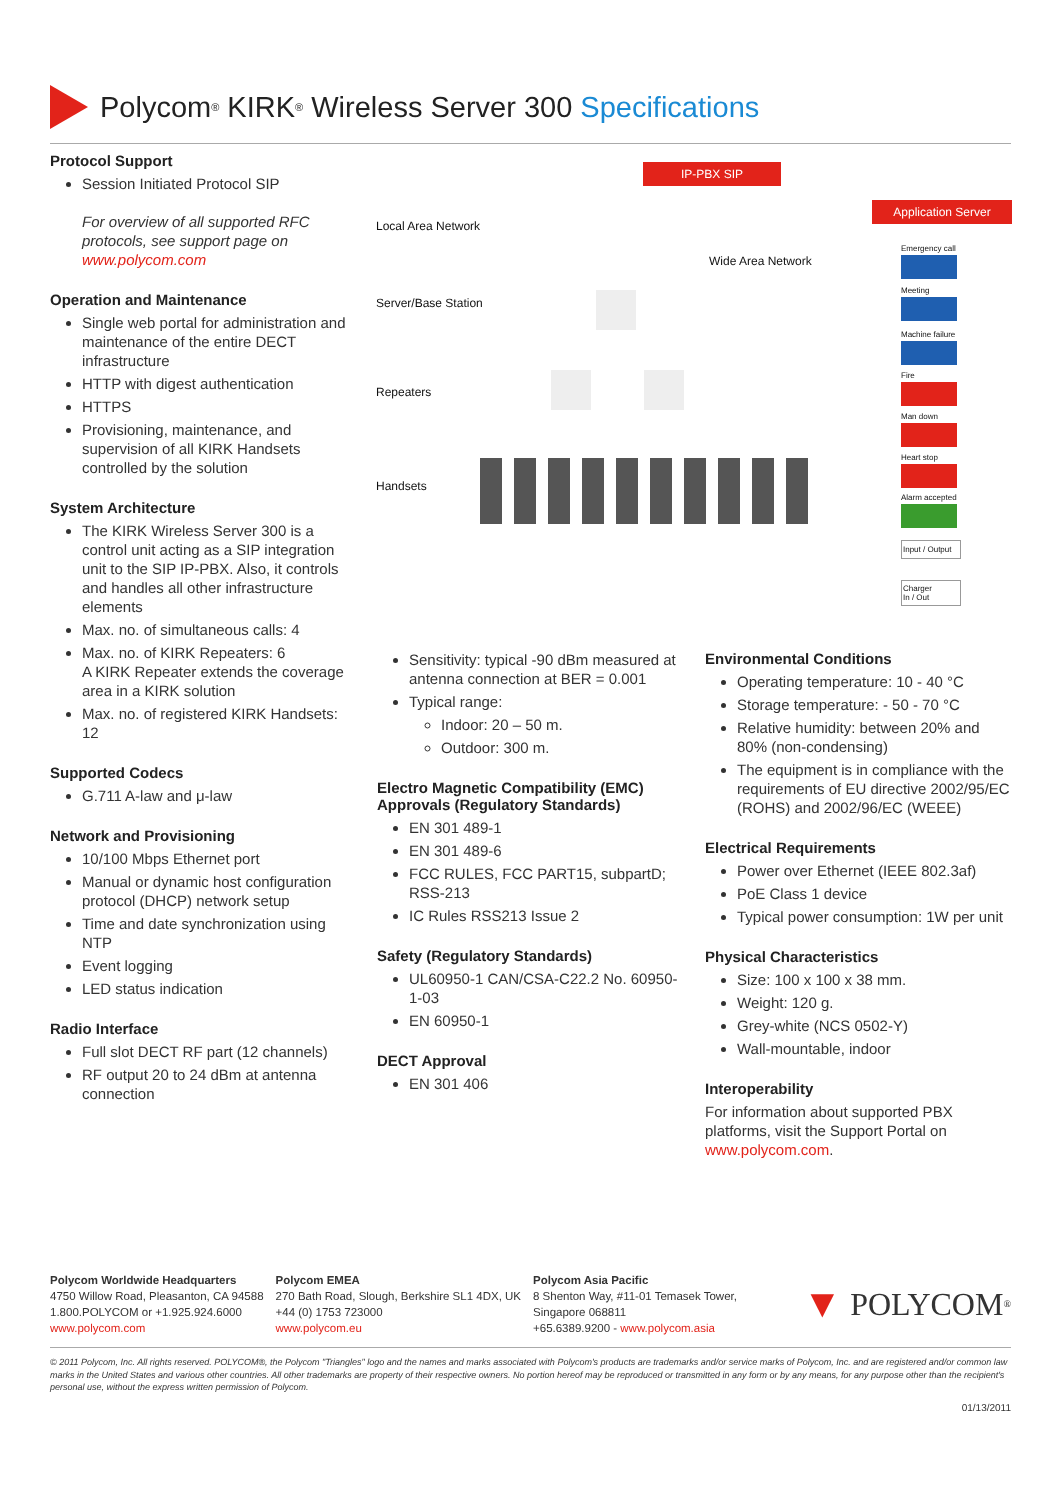Polycom<sup>®</sup> KIRK<sup>®</sup> Wireless Server 300 Specifications
Protocol Support
Session Initiated Protocol SIP
For overview of all supported RFC protocols, see support page on www.polycom.com
Operation and Maintenance
Single web portal for administration and maintenance of the entire DECT infrastructure
HTTP with digest authentication
HTTPS
Provisioning, maintenance, and supervision of all KIRK Handsets controlled by the solution
System Architecture
The KIRK Wireless Server 300 is a control unit acting as a SIP integration unit to the SIP IP-PBX. Also, it controls and handles all other infrastructure elements
Max. no. of simultaneous calls: 4
Max. no. of KIRK Repeaters: 6
A KIRK Repeater extends the coverage area in a KIRK solution
Max. no. of registered KIRK Handsets: 12
Supported Codecs
G.711 A-law and μ-law
Network and Provisioning
10/100 Mbps Ethernet port
Manual or dynamic host configuration protocol (DHCP) network setup
Time and date synchronization using NTP
Event logging
LED status indication
Radio Interface
Full slot DECT RF part (12 channels)
RF output 20 to 24 dBm at antenna connection
IP-PBX SIP
Application Server
Local Area Network
Wide Area Network
Server/Base Station
Repeaters
Handsets
Emergency call
Meeting
Machine failure
Fire
Man down
Heart stop
Alarm accepted
Input / Output
Charger
In / Out
Sensitivity: typical -90 dBm measured at antenna connection at BER = 0.001
Typical range:
Indoor: 20 – 50 m.
Outdoor: 300 m.
Electro Magnetic Compatibility (EMC) Approvals (Regulatory Standards)
EN 301 489-1
EN 301 489-6
FCC RULES, FCC PART15, subpartD; RSS-213
IC Rules RSS213 Issue 2
Safety (Regulatory Standards)
UL60950-1 CAN/CSA-C22.2 No. 60950-1-03
EN 60950-1
DECT Approval
EN 301 406
Environmental Conditions
Operating temperature: 10 - 40 °C
Storage temperature: - 50 - 70 °C
Relative humidity: between 20% and 80% (non-condensing)
The equipment is in compliance with the requirements of EU directive 2002/95/EC (ROHS) and 2002/96/EC (WEEE)
Electrical Requirements
Power over Ethernet (IEEE 802.3af)
PoE Class 1 device
Typical power consumption: 1W per unit
Physical Characteristics
Size: 100 x 100 x 38 mm.
Weight: 120 g.
Grey-white (NCS 0502-Y)
Wall-mountable, indoor
Interoperability
For information about supported PBX platforms, visit the Support Portal on www.polycom.com.
Polycom Worldwide Headquarters
4750 Willow Road, Pleasanton, CA 94588
1.800.POLYCOM or +1.925.924.6000
www.polycom.com
Polycom EMEA
270 Bath Road, Slough, Berkshire SL1 4DX, UK
+44 (0) 1753 723000
www.polycom.eu
Polycom Asia Pacific
8 Shenton Way, #11-01 Temasek Tower,
Singapore 068811
+65.6389.9200 - www.polycom.asia
▼ POLYCOM<sup>®</sup>
© 2011 Polycom, Inc. All rights reserved. POLYCOM®, the Polycom "Triangles" logo and the names and marks associated with Polycom's products are trademarks and/or service marks of Polycom, Inc. and are registered and/or common law marks in the United States and various other countries. All other trademarks are property of their respective owners. No portion hereof may be reproduced or transmitted in any form or by any means, for any purpose other than the recipient's personal use, without the express written permission of Polycom.
01/13/2011